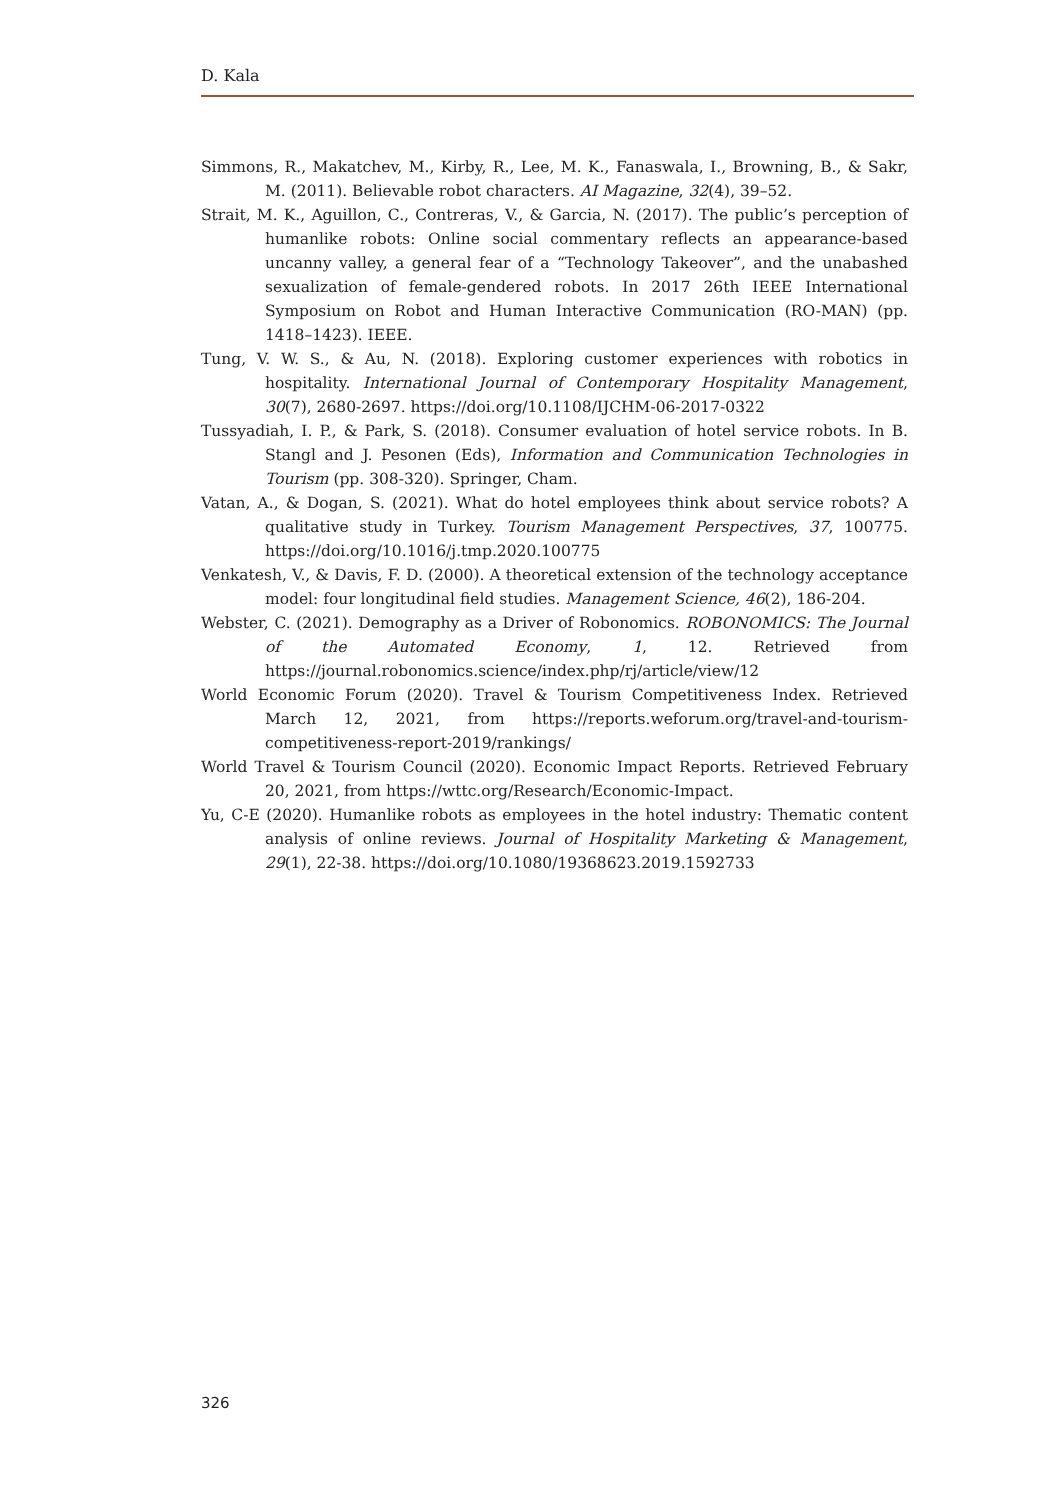D. Kala
Simmons, R., Makatchev, M., Kirby, R., Lee, M. K., Fanaswala, I., Browning, B., & Sakr, M. (2011). Believable robot characters. AI Magazine, 32(4), 39–52.
Strait, M. K., Aguillon, C., Contreras, V., & Garcia, N. (2017). The public’s perception of humanlike robots: Online social commentary reflects an appearance-based uncanny valley, a general fear of a “Technology Takeover”, and the unabashed sexualization of female-gendered robots. In 2017 26th IEEE International Symposium on Robot and Human Interactive Communication (RO-MAN) (pp. 1418–1423). IEEE.
Tung, V. W. S., & Au, N. (2018). Exploring customer experiences with robotics in hospitality. International Journal of Contemporary Hospitality Management, 30(7), 2680-2697. https://doi.org/10.1108/IJCHM-06-2017-0322
Tussyadiah, I. P., & Park, S. (2018). Consumer evaluation of hotel service robots. In B. Stangl and J. Pesonen (Eds), Information and Communication Technologies in Tourism (pp. 308-320). Springer, Cham.
Vatan, A., & Dogan, S. (2021). What do hotel employees think about service robots? A qualitative study in Turkey. Tourism Management Perspectives, 37, 100775. https://doi.org/10.1016/j.tmp.2020.100775
Venkatesh, V., & Davis, F. D. (2000). A theoretical extension of the technology acceptance model: four longitudinal field studies. Management Science, 46(2), 186-204.
Webster, C. (2021). Demography as a Driver of Robonomics. ROBONOMICS: The Journal of the Automated Economy, 1, 12. Retrieved from https://journal.robonomics.science/index.php/rj/article/view/12
World Economic Forum (2020). Travel & Tourism Competitiveness Index. Retrieved March 12, 2021, from https://reports.weforum.org/travel-and-tourism-competitiveness-report-2019/rankings/
World Travel & Tourism Council (2020). Economic Impact Reports. Retrieved February 20, 2021, from https://wttc.org/Research/Economic-Impact.
Yu, C-E (2020). Humanlike robots as employees in the hotel industry: Thematic content analysis of online reviews. Journal of Hospitality Marketing & Management, 29(1), 22-38. https://doi.org/10.1080/19368623.2019.1592733
326